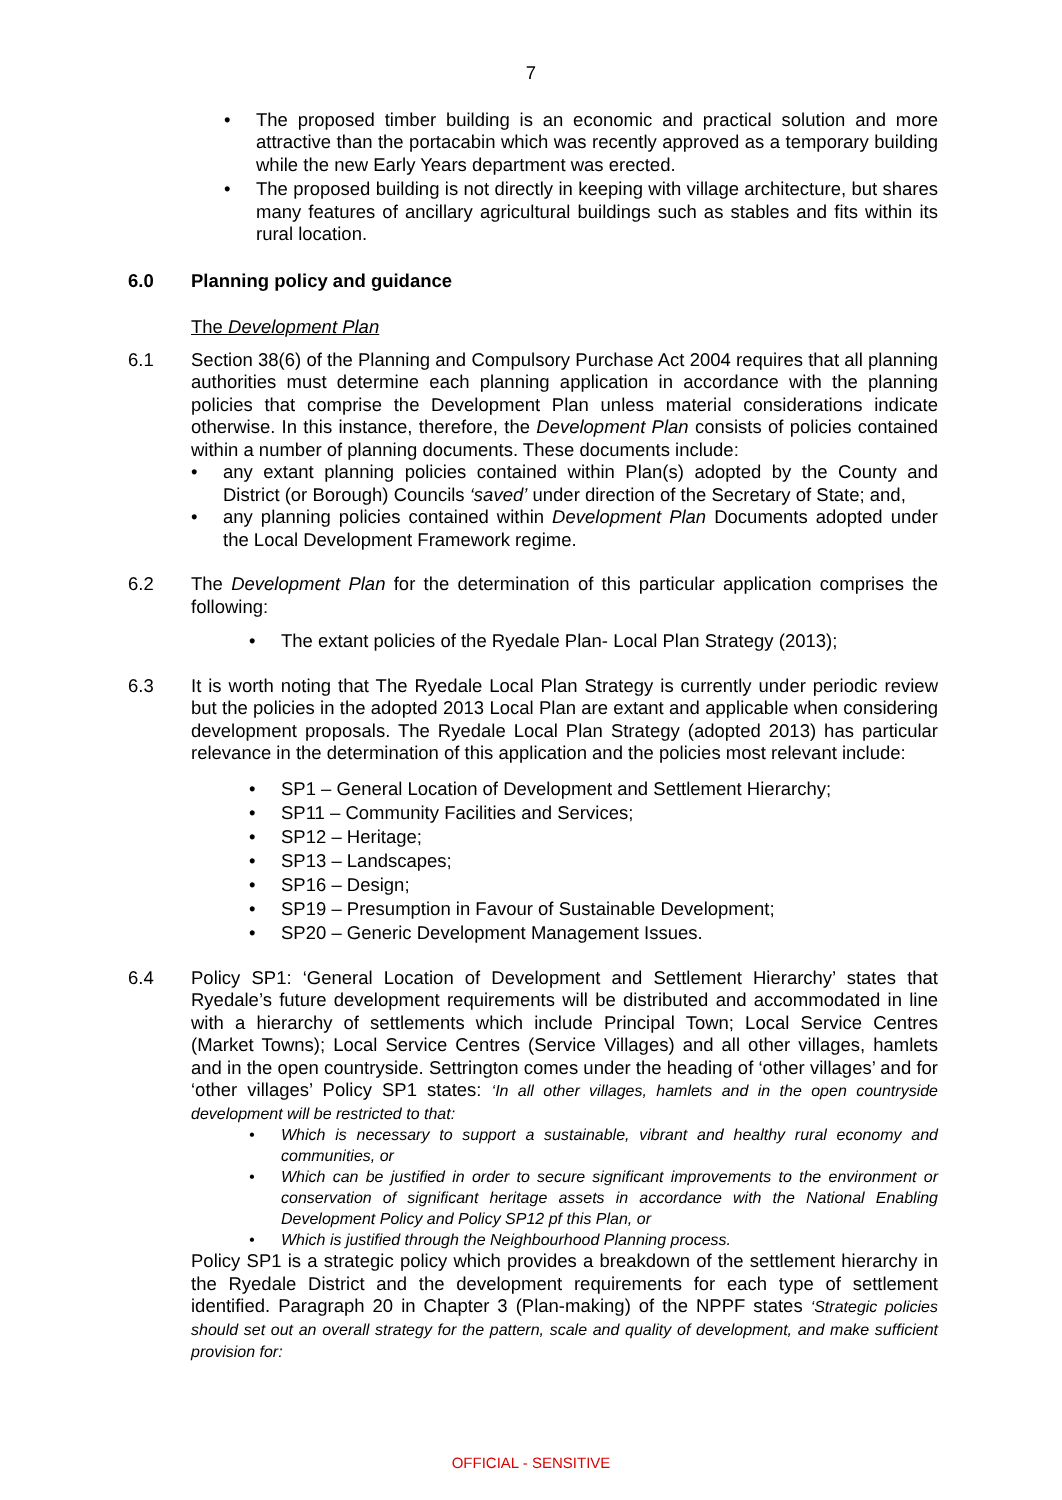7
• The proposed timber building is an economic and practical solution and more attractive than the portacabin which was recently approved as a temporary building while the new Early Years department was erected.
• The proposed building is not directly in keeping with village architecture, but shares many features of ancillary agricultural buildings such as stables and fits within its rural location.
6.0 Planning policy and guidance
The Development Plan
6.1 Section 38(6) of the Planning and Compulsory Purchase Act 2004 requires that all planning authorities must determine each planning application in accordance with the planning policies that comprise the Development Plan unless material considerations indicate otherwise. In this instance, therefore, the Development Plan consists of policies contained within a number of planning documents. These documents include:
• any extant planning policies contained within Plan(s) adopted by the County and District (or Borough) Councils ‘saved’ under direction of the Secretary of State; and,
• any planning policies contained within Development Plan Documents adopted under the Local Development Framework regime.
6.2 The Development Plan for the determination of this particular application comprises the following:
• The extant policies of the Ryedale Plan- Local Plan Strategy (2013);
6.3 It is worth noting that The Ryedale Local Plan Strategy is currently under periodic review but the policies in the adopted 2013 Local Plan are extant and applicable when considering development proposals. The Ryedale Local Plan Strategy (adopted 2013) has particular relevance in the determination of this application and the policies most relevant include:
• SP1 – General Location of Development and Settlement Hierarchy;
• SP11 – Community Facilities and Services;
• SP12 – Heritage;
• SP13 – Landscapes;
• SP16 – Design;
• SP19 – Presumption in Favour of Sustainable Development;
• SP20 – Generic Development Management Issues.
6.4 Policy SP1: ‘General Location of Development and Settlement Hierarchy’ states that Ryedale’s future development requirements will be distributed and accommodated in line with a hierarchy of settlements which include Principal Town; Local Service Centres (Market Towns); Local Service Centres (Service Villages) and all other villages, hamlets and in the open countryside. Settrington comes under the heading of ‘other villages’ and for ‘other villages’ Policy SP1 states: ‘In all other villages, hamlets and in the open countryside development will be restricted to that:
• Which is necessary to support a sustainable, vibrant and healthy rural economy and communities, or
• Which can be justified in order to secure significant improvements to the environment or conservation of significant heritage assets in accordance with the National Enabling Development Policy and Policy SP12 pf this Plan, or
• Which is justified through the Neighbourhood Planning process.
Policy SP1 is a strategic policy which provides a breakdown of the settlement hierarchy in the Ryedale District and the development requirements for each type of settlement identified. Paragraph 20 in Chapter 3 (Plan-making) of the NPPF states ‘Strategic policies should set out an overall strategy for the pattern, scale and quality of development, and make sufficient provision for:
OFFICIAL - SENSITIVE